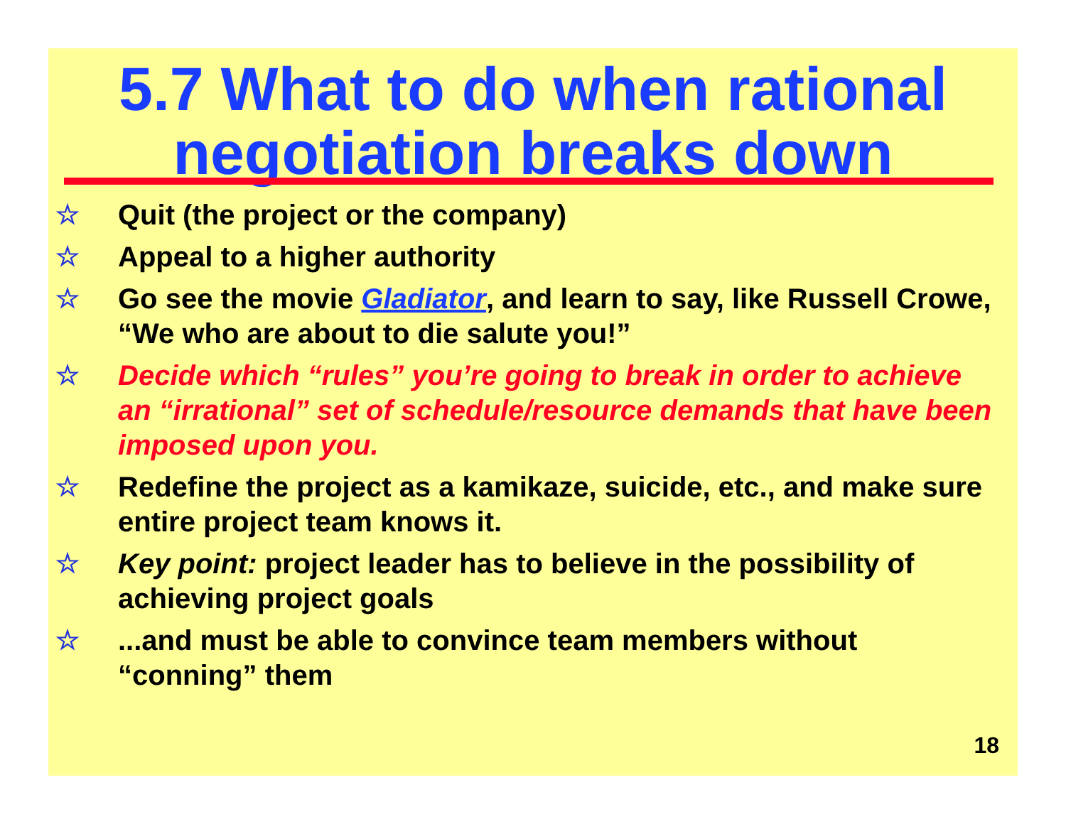5.7 What to do when rational negotiation breaks down
☆ Quit (the project or the company)
☆ Appeal to a higher authority
☆ Go see the movie Gladiator, and learn to say, like Russell Crowe, “We who are about to die salute you!”
☆ Decide which “rules” you’re going to break in order to achieve an “irrational” set of schedule/resource demands that have been imposed upon you.
☆ Redefine the project as a kamikaze, suicide, etc., and make sure entire project team knows it.
☆ Key point: project leader has to believe in the possibility of achieving project goals
☆...and must be able to convince team members without “conning” them
18